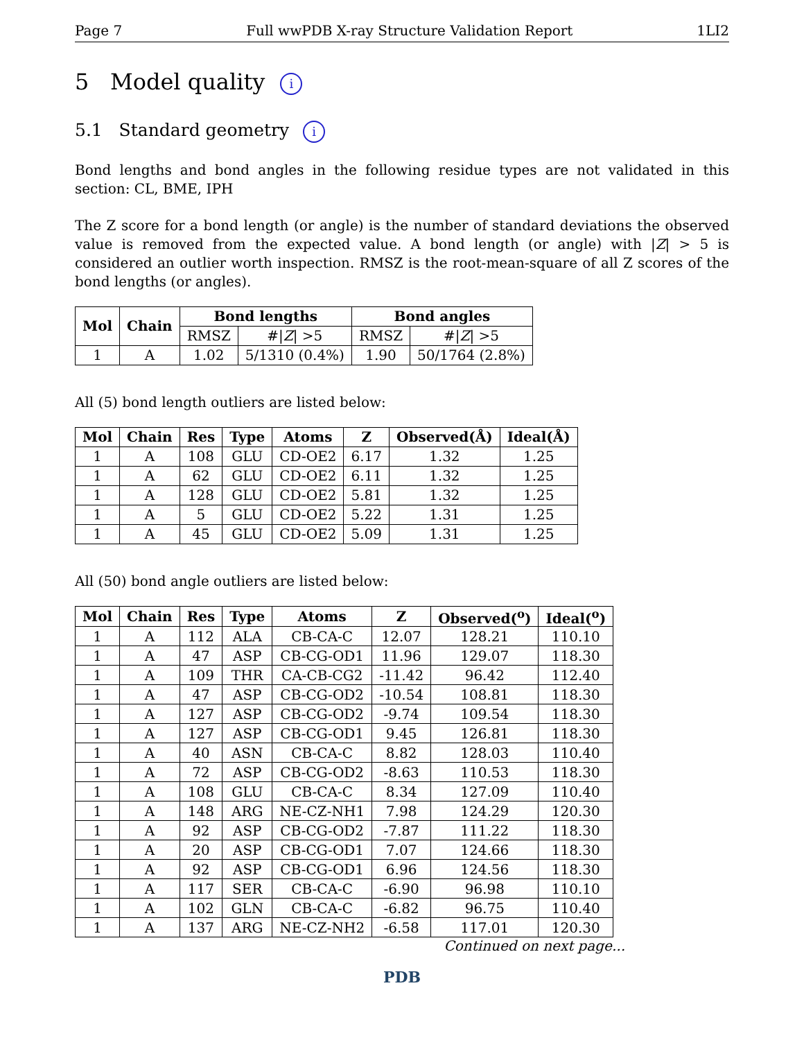Page 7 Full wwPDB X-ray Structure Validation Report 1LI2
5 Model quality i
5.1 Standard geometry i
Bond lengths and bond angles in the following residue types are not validated in this section: CL, BME, IPH
The Z score for a bond length (or angle) is the number of standard deviations the observed value is removed from the expected value. A bond length (or angle) with |Z| > 5 is considered an outlier worth inspection. RMSZ is the root-mean-square of all Z scores of the bond lengths (or angles).
| Mol | Chain | Bond lengths | | Bond angles | |
| --- | --- | --- | --- | --- | --- |
| | | RMSZ | #/ Z / >5 | RMSZ | #/ Z / >5 |
| 1 | A | 1.02 | 5/1310 (0.4%) | 1.90 | 50/1764 (2.8%) |
All (5) bond length outliers are listed below:
| Mol | Chain | Res | Type | Atoms | Z | Observed(Å) | Ideal(Å) |
| --- | --- | --- | --- | --- | --- | --- | --- |
| 1 | A | 108 | GLU | CD-OE2 | 6.17 | 1.32 | 1.25 |
| 1 | A | 62 | GLU | CD-OE2 | 6.11 | 1.32 | 1.25 |
| 1 | A | 128 | GLU | CD-OE2 | 5.81 | 1.32 | 1.25 |
| 1 | A | 5 | GLU | CD-OE2 | 5.22 | 1.31 | 1.25 |
| 1 | A | 45 | GLU | CD-OE2 | 5.09 | 1.31 | 1.25 |
All (50) bond angle outliers are listed below:
| Mol | Chain | Res | Type | Atoms | Z | Observed(<sup>o</sup>) | Ideal(<sup>o</sup>) |
| --- | --- | --- | --- | --- | --- | --- | --- |
| 1 | A | 112 | ALA | CB-CA-C | 12.07 | 128.21 | 110.10 |
| 1 | A | 47 | ASP | CB-CG-OD1 | 11.96 | 129.07 | 118.30 |
| 1 | A | 109 | THR | CA-CB-CG2 | -11.42 | 96.42 | 112.40 |
| 1 | A | 47 | ASP | CB-CG-OD2 | -10.54 | 108.81 | 118.30 |
| 1 | A | 127 | ASP | CB-CG-OD2 | -9.74 | 109.54 | 118.30 |
| 1 | A | 127 | ASP | CB-CG-OD1 | 9.45 | 126.81 | 118.30 |
| 1 | A | 40 | ASN | CB-CA-C | 8.82 | 128.03 | 110.40 |
| 1 | A | 72 | ASP | CB-CG-OD2 | -8.63 | 110.53 | 118.30 |
| 1 | A | 108 | GLU | CB-CA-C | 8.34 | 127.09 | 110.40 |
| 1 | A | 148 | ARG | NE-CZ-NH1 | 7.98 | 124.29 | 120.30 |
| 1 | A | 92 | ASP | CB-CG-OD2 | -7.87 | 111.22 | 118.30 |
| 1 | A | 20 | ASP | CB-CG-OD1 | 7.07 | 124.66 | 118.30 |
| 1 | A | 92 | ASP | CB-CG-OD1 | 6.96 | 124.56 | 118.30 |
| 1 | A | 117 | SER | CB-CA-C | -6.90 | 96.98 | 110.10 |
| 1 | A | 102 | GLN | CB-CA-C | -6.82 | 96.75 | 110.40 |
| 1 | A | 137 | ARG | NE-CZ-NH2 | -6.58 | 117.01 | 120.30 |
Continued on next page...
PDB